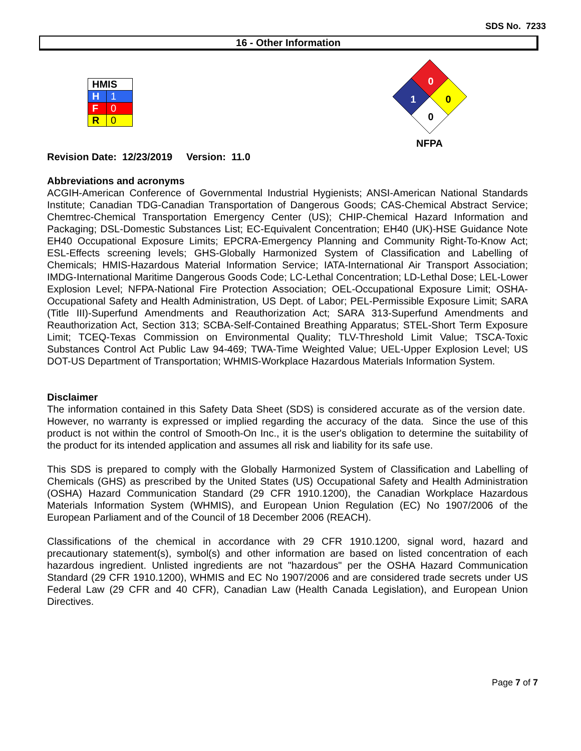SDS No. 7233
16 - Other Information
| HMIS | |
| H | 1 |
| F | 0 |
| R | 0 |
0
1
0
0
NFPA
Revision Date: 12/23/2019 Version: 11.0
Abbreviations and acronyms
ACGIH-American Conference of Governmental Industrial Hygienists; ANSI-American National Standards Institute; Canadian TDG-Canadian Transportation of Dangerous Goods; CAS-Chemical Abstract Service; Chemtrec-Chemical Transportation Emergency Center (US); CHIP-Chemical Hazard Information and Packaging; DSL-Domestic Substances List; EC-Equivalent Concentration; EH40 (UK)-HSE Guidance Note EH40 Occupational Exposure Limits; EPCRA-Emergency Planning and Community Right-To-Know Act; ESL-Effects screening levels; GHS-Globally Harmonized System of Classification and Labelling of Chemicals; HMIS-Hazardous Material Information Service; IATA-International Air Transport Association; IMDG-International Maritime Dangerous Goods Code; LC-Lethal Concentration; LD-Lethal Dose; LEL-Lower Explosion Level; NFPA-National Fire Protection Association; OEL-Occupational Exposure Limit; OSHA-Occupational Safety and Health Administration, US Dept. of Labor; PEL-Permissible Exposure Limit; SARA (Title III)-Superfund Amendments and Reauthorization Act; SARA 313-Superfund Amendments and Reauthorization Act, Section 313; SCBA-Self-Contained Breathing Apparatus; STEL-Short Term Exposure Limit; TCEQ-Texas Commission on Environmental Quality; TLV-Threshold Limit Value; TSCA-Toxic Substances Control Act Public Law 94-469; TWA-Time Weighted Value; UEL-Upper Explosion Level; US DOT-US Department of Transportation; WHMIS-Workplace Hazardous Materials Information System.
Disclaimer
The information contained in this Safety Data Sheet (SDS) is considered accurate as of the version date. However, no warranty is expressed or implied regarding the accuracy of the data. Since the use of this product is not within the control of Smooth-On Inc., it is the user's obligation to determine the suitability of the product for its intended application and assumes all risk and liability for its safe use.
This SDS is prepared to comply with the Globally Harmonized System of Classification and Labelling of Chemicals (GHS) as prescribed by the United States (US) Occupational Safety and Health Administration (OSHA) Hazard Communication Standard (29 CFR 1910.1200), the Canadian Workplace Hazardous Materials Information System (WHMIS), and European Union Regulation (EC) No 1907/2006 of the European Parliament and of the Council of 18 December 2006 (REACH).
Classifications of the chemical in accordance with 29 CFR 1910.1200, signal word, hazard and precautionary statement(s), symbol(s) and other information are based on listed concentration of each hazardous ingredient. Unlisted ingredients are not "hazardous" per the OSHA Hazard Communication Standard (29 CFR 1910.1200), WHMIS and EC No 1907/2006 and are considered trade secrets under US Federal Law (29 CFR and 40 CFR), Canadian Law (Health Canada Legislation), and European Union Directives.
Page 7 of 7